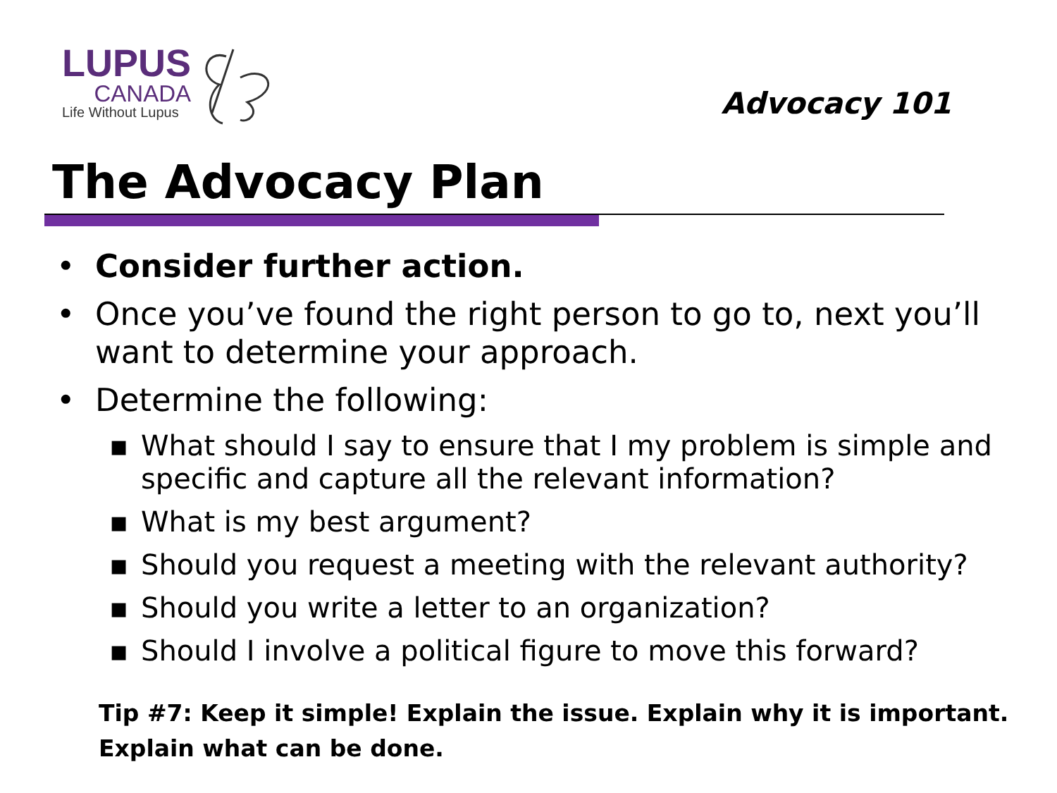LUPUS
CANADA
Life Without Lupus
Advocacy 101
The Advocacy Plan
• Consider further action.
• Once you’ve found the right person to go to, next you’ll want to determine your approach.
• Determine the following:
▪ What should I say to ensure that I my problem is simple and specific and capture all the relevant information?
▪ What is my best argument?
▪ Should you request a meeting with the relevant authority?
▪ Should you write a letter to an organization?
▪ Should I involve a political figure to move this forward?
Tip #7: Keep it simple! Explain the issue. Explain why it is important.
Explain what can be done.